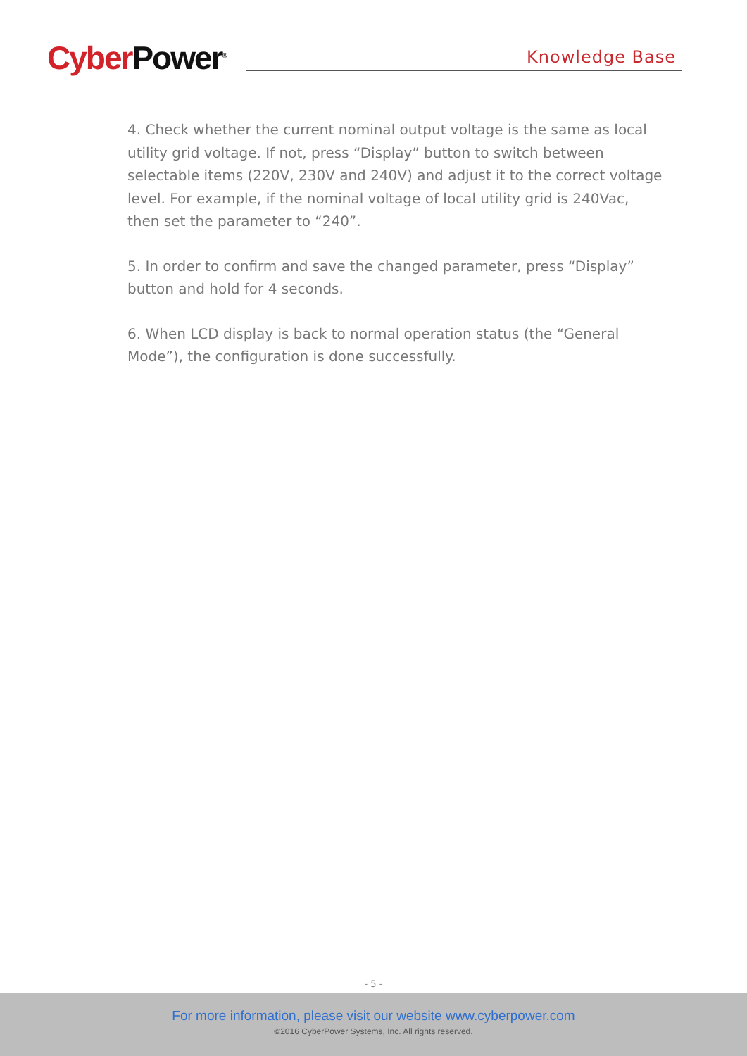Cyber Power<sup>®</sup> Knowledge Base
4. Check whether the current nominal output voltage is the same as local utility grid voltage. If not, press “Display” button to switch between selectable items (220V, 230V and 240V) and adjust it to the correct voltage level. For example, if the nominal voltage of local utility grid is 240Vac, then set the parameter to “240”.
5. In order to confirm and save the changed parameter, press “Display” button and hold for 4 seconds.
6. When LCD display is back to normal operation status (the “General Mode”), the configuration is done successfully.
- 5 -
For more information, please visit our website www.cyberpower.com
©2016 CyberPower Systems, Inc. All rights reserved.